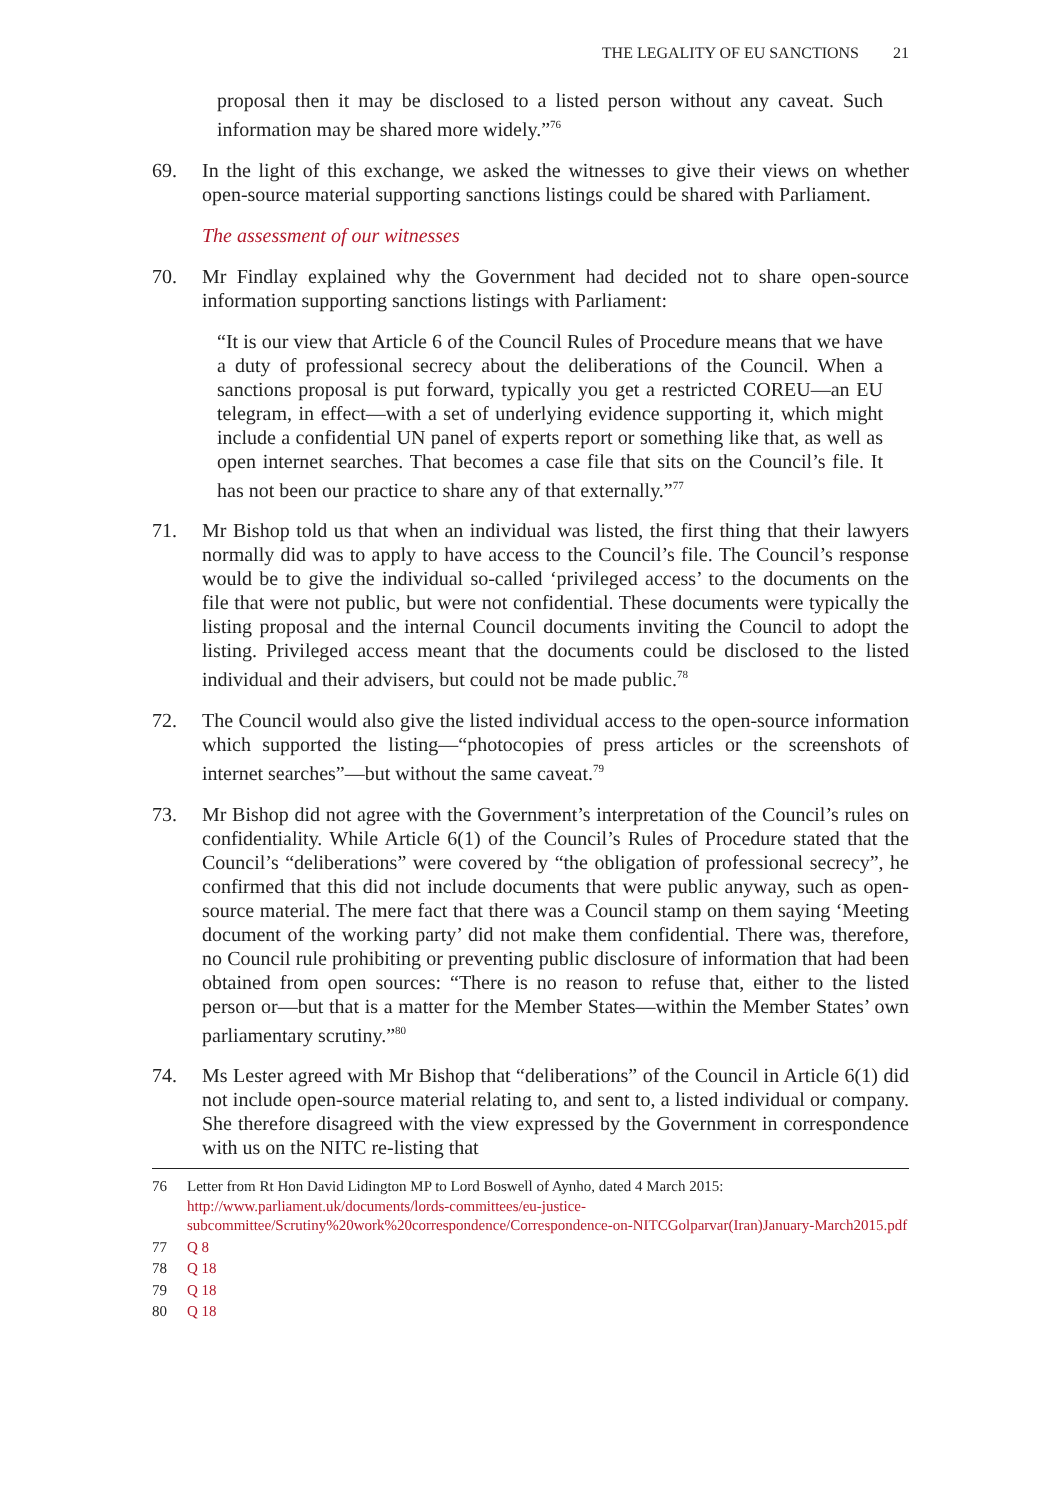THE LEGALITY OF EU SANCTIONS 21
proposal then it may be disclosed to a listed person without any caveat. Such information may be shared more widely.”<sup>76</sup>
69. In the light of this exchange, we asked the witnesses to give their views on whether open-source material supporting sanctions listings could be shared with Parliament.
The assessment of our witnesses
70. Mr Findlay explained why the Government had decided not to share open-source information supporting sanctions listings with Parliament:
“It is our view that Article 6 of the Council Rules of Procedure means that we have a duty of professional secrecy about the deliberations of the Council. When a sanctions proposal is put forward, typically you get a restricted COREU—an EU telegram, in effect—with a set of underlying evidence supporting it, which might include a confidential UN panel of experts report or something like that, as well as open internet searches. That becomes a case file that sits on the Council’s file. It has not been our practice to share any of that externally.”<sup>77</sup>
71. Mr Bishop told us that when an individual was listed, the first thing that their lawyers normally did was to apply to have access to the Council’s file. The Council’s response would be to give the individual so-called ‘privileged access’ to the documents on the file that were not public, but were not confidential. These documents were typically the listing proposal and the internal Council documents inviting the Council to adopt the listing. Privileged access meant that the documents could be disclosed to the listed individual and their advisers, but could not be made public.<sup>78</sup>
72. The Council would also give the listed individual access to the open-source information which supported the listing—“photocopies of press articles or the screenshots of internet searches”—but without the same caveat.<sup>79</sup>
73. Mr Bishop did not agree with the Government’s interpretation of the Council’s rules on confidentiality. While Article 6(1) of the Council’s Rules of Procedure stated that the Council’s “deliberations” were covered by “the obligation of professional secrecy”, he confirmed that this did not include documents that were public anyway, such as open-source material. The mere fact that there was a Council stamp on them saying ‘Meeting document of the working party’ did not make them confidential. There was, therefore, no Council rule prohibiting or preventing public disclosure of information that had been obtained from open sources: “There is no reason to refuse that, either to the listed person or—but that is a matter for the Member States—within the Member States’ own parliamentary scrutiny.”<sup>80</sup>
74. Ms Lester agreed with Mr Bishop that “deliberations” of the Council in Article 6(1) did not include open-source material relating to, and sent to, a listed individual or company. She therefore disagreed with the view expressed by the Government in correspondence with us on the NITC re-listing that
76 Letter from Rt Hon David Lidington MP to Lord Boswell of Aynho, dated 4 March 2015: http://www.parliament.uk/documents/lords-committees/eu-justice-subcommittee/Scrutiny%20work%20correspondence/Correspondence-on-NITCGolparvar(Iran)January-March2015.pdf
77 Q 8
78 Q 18
79 Q 18
80 Q 18